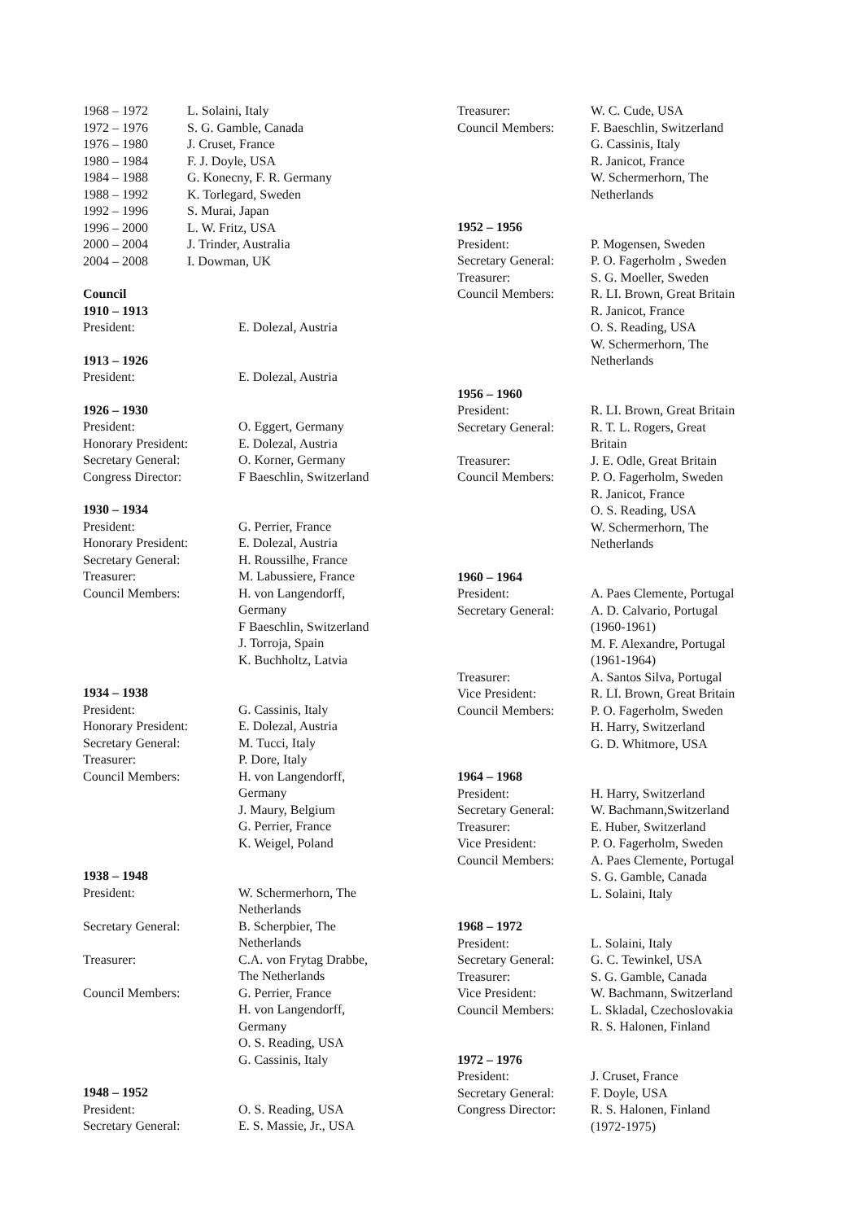| 1968 – 1972 | L. Solaini, Italy |
| 1972 – 1976 | S. G. Gamble, Canada |
| 1976 – 1980 | J. Cruset, France |
| 1980 – 1984 | F. J. Doyle, USA |
| 1984 – 1988 | G. Konecny, F. R. Germany |
| 1988 – 1992 | K. Torlegard, Sweden |
| 1992 – 1996 | S. Murai, Japan |
| 1996 – 2000 | L. W. Fritz, USA |
| 2000 – 2004 | J. Trinder, Australia |
| 2004 – 2008 | I. Dowman, UK |
Council
1910 – 1913
| President: | E. Dolezal, Austria |
1913 – 1926
| President: | E. Dolezal, Austria |
1926 – 1930
| President: | O. Eggert, Germany |
| Honorary President: | E. Dolezal, Austria |
| Secretary General: | O. Korner, Germany |
| Congress Director: | F Baeschlin, Switzerland |
1930 – 1934
| President: | G. Perrier, France |
| Honorary President: | E. Dolezal, Austria |
| Secretary General: | H. Roussilhe, France |
| Treasurer: | M. Labussiere, France |
| Council Members: | H. von Langendorff, Germany F Baeschlin, Switzerland J. Torroja, Spain K. Buchholtz, Latvia |
1934 – 1938
| President: | G. Cassinis, Italy |
| Honorary President: | E. Dolezal, Austria |
| Secretary General: | M. Tucci, Italy |
| Treasurer: | P. Dore, Italy |
| Council Members: | H. von Langendorff, Germany J. Maury, Belgium G. Perrier, France K. Weigel, Poland |
1938 – 1948
| President: | W. Schermerhorn, The Netherlands |
| Secretary General: | B. Scherpbier, The Netherlands |
| Treasurer: | C.A. von Frytag Drabbe, The Netherlands |
| Council Members: | G. Perrier, France H. von Langendorff, Germany O. S. Reading, USA G. Cassinis, Italy |
1948 – 1952
| President: | O. S. Reading, USA |
| Secretary General: | E. S. Massie, Jr., USA |
| Treasurer: | W. C. Cude, USA |
| Council Members: | F. Baeschlin, Switzerland G. Cassinis, Italy R. Janicot, France W. Schermerhorn, The Netherlands |
1952 – 1956
| President: | P. Mogensen, Sweden |
| Secretary General: | P. O. Fagerholm , Sweden |
| Treasurer: | S. G. Moeller, Sweden |
| Council Members: | R. LI. Brown, Great Britain R. Janicot, France O. S. Reading, USA W. Schermerhorn, The Netherlands |
1956 – 1960
| President: | R. LI. Brown, Great Britain |
| Secretary General: | R. T. L. Rogers, Great Britain |
| Treasurer: | J. E. Odle, Great Britain |
| Council Members: | P. O. Fagerholm, Sweden R. Janicot, France O. S. Reading, USA W. Schermerhorn, The Netherlands |
1960 – 1964
| President: | A. Paes Clemente, Portugal |
| Secretary General: | A. D. Calvario, Portugal (1960-1961) M. F. Alexandre, Portugal (1961-1964) |
| Treasurer: | A. Santos Silva, Portugal |
| Vice President: | R. LI. Brown, Great Britain |
| Council Members: | P. O. Fagerholm, Sweden H. Harry, Switzerland G. D. Whitmore, USA |
1964 – 1968
| President: | H. Harry, Switzerland |
| Secretary General: | W. Bachmann,Switzerland |
| Treasurer: | E. Huber, Switzerland |
| Vice President: | P. O. Fagerholm, Sweden |
| Council Members: | A. Paes Clemente, Portugal S. G. Gamble, Canada L. Solaini, Italy |
1968 – 1972
| President: | L. Solaini, Italy |
| Secretary General: | G. C. Tewinkel, USA |
| Treasurer: | S. G. Gamble, Canada |
| Vice President: | W. Bachmann, Switzerland |
| Council Members: | L. Skladal, Czechoslovakia R. S. Halonen, Finland |
1972 – 1976
| President: | J. Cruset, France |
| Secretary General: | F. Doyle, USA |
| Congress Director: | R. S. Halonen, Finland (1972-1975) |